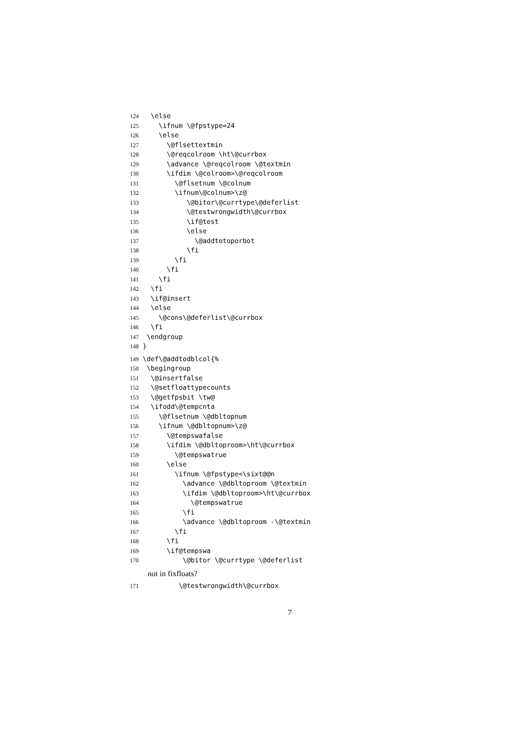124 \else
125 \ifnum \@fpstype=24
126 \else
127 \@flsettextmin
128 \@reqcolroom \ht\@currbox
129 \advance \@reqcolroom \@textmin
130 \ifdim \@colroom>\@reqcolroom
131 \@flsetnum \@colnum
132 \ifnum\@colnum>\z@
133 \@bitor\@currtype\@deferlist
134 \@testwrongwidth\@currbox
135 \if@test
136 \else
137 \@addtotoporbot
138 \fi
139 \fi
140 \fi
141 \fi
142 \fi
143 \if@insert
144 \else
145 \@cons\@deferlist\@currbox
146 \fi
147 \endgroup
148 }
149 \def\@addtodblcol{%
150 \begingroup
151 \@insertfalse
152 \@setfloattypecounts
153 \@getfpsbit \tw@
154 \ifodd\@tempcnta
155 \@flsetnum \@dbltopnum
156 \ifnum \@dbltopnum>\z@
157 \@tempswafalse
158 \ifdim \@dbltoproom>\ht\@currbox
159 \@tempswatrue
160 \else
161 \ifnum \@fpstype<\sixt@@n
162 \advance \@dbltoproom \@textmin
163 \ifdim \@dbltoproom>\ht\@currbox
164 \@tempswatrue
165 \fi
166 \advance \@dbltoproom -\@textmin
167 \fi
168 \fi
169 \if@tempswa
170 \@bitor \@currtype \@deferlist
not in fixfloats?
171 \@testwrongwidth\@currbox
7